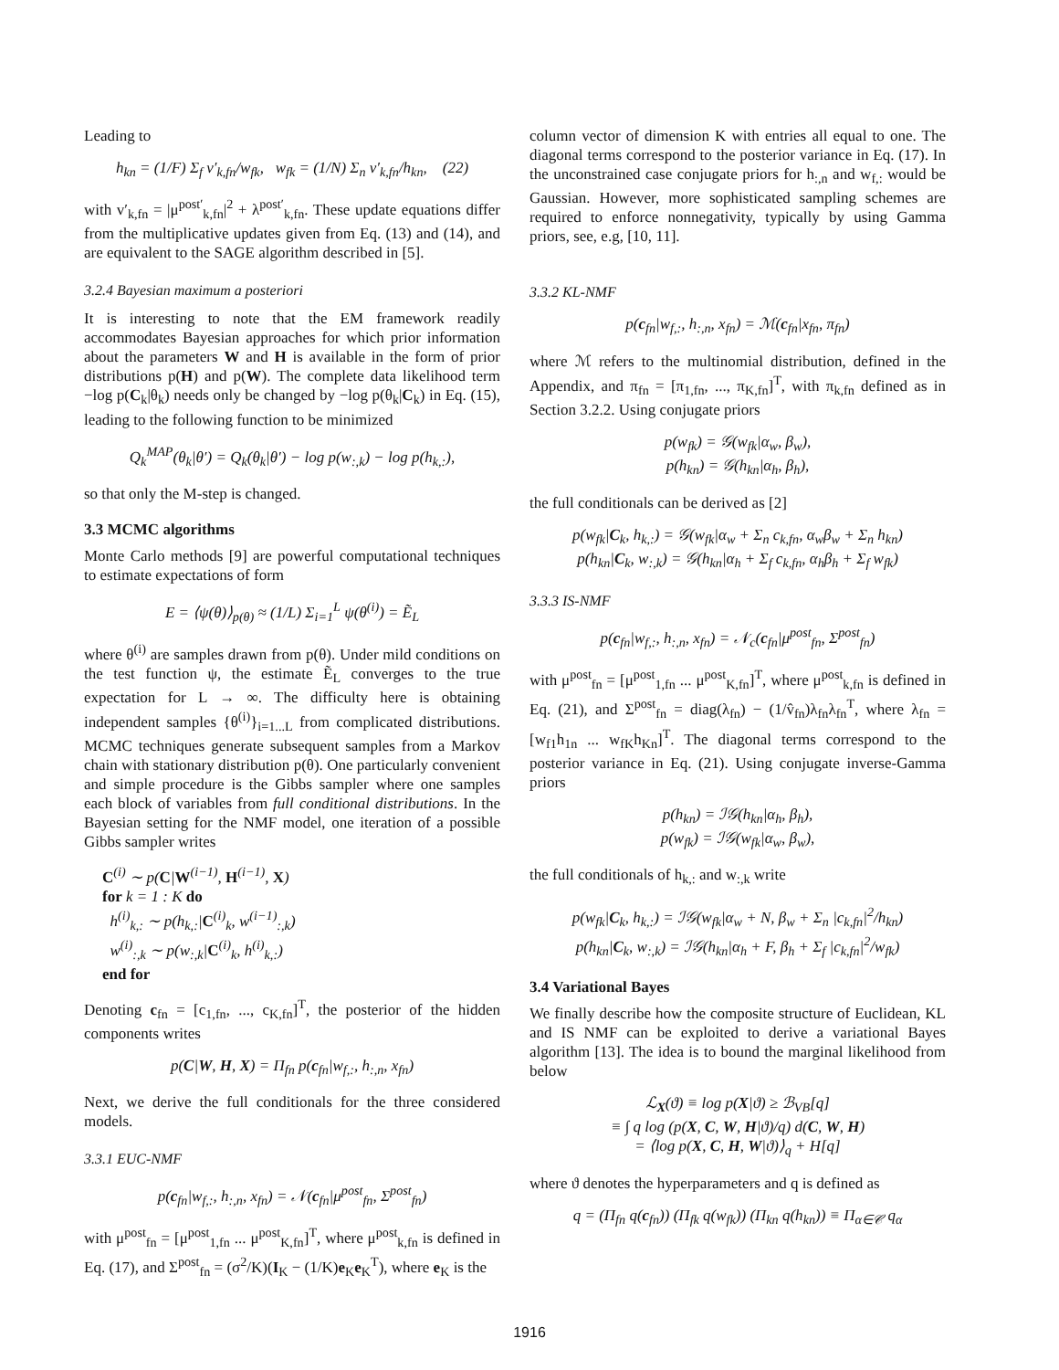Leading to
h<sub>kn</sub> = (1/F) Σ<sub>f</sub> v′<sub>k,fn</sub>/w<sub>fk</sub>, w<sub>fk</sub> = (1/N) Σ<sub>n</sub> v′<sub>k,fn</sub>/h<sub>kn</sub>, (22)
with v′<sub>k,fn</sub> = |μ<sup>post′</sup><sub>k,fn</sub>|<sup>2</sup> + λ<sup>post′</sup><sub>k,fn</sub>. These update equations differ from the multiplicative updates given from Eq. (13) and (14), and are equivalent to the SAGE algorithm described in [5].
3.2.4 Bayesian maximum a posteriori
It is interesting to note that the EM framework readily accommodates Bayesian approaches for which prior information about the parameters W and H is available in the form of prior distributions p(H) and p(W). The complete data likelihood term −log p(C<sub>k</sub>|θ<sub>k</sub>) needs only be changed by −log p(θ<sub>k</sub>|C<sub>k</sub>) in Eq. (15), leading to the following function to be minimized
Q<sub>k</sub><sup>MAP</sup>(θ<sub>k</sub>|θ′) = Q<sub>k</sub>(θ<sub>k</sub>|θ′) − log p(w<sub>:,k</sub>) − log p(h<sub>k,:</sub>),
so that only the M-step is changed.
3.3 MCMC algorithms
Monte Carlo methods [9] are powerful computational techniques to estimate expectations of form
E = ⟨ψ(θ)⟩<sub>p(θ)</sub> ≈ (1/L) Σ<sub>i=1</sub><sup>L</sup> ψ(θ<sup>(i)</sup>) = Ẽ<sub>L</sub>
where θ<sup>(i)</sup> are samples drawn from p(θ). Under mild conditions on the test function ψ, the estimate Ẽ<sub>L</sub> converges to the true expectation for L → ∞. The difficulty here is obtaining independent samples {θ<sup>(i)</sup>}<sub>i=1...L</sub> from complicated distributions. MCMC techniques generate subsequent samples from a Markov chain with stationary distribution p(θ). One particularly convenient and simple procedure is the Gibbs sampler where one samples each block of variables from full conditional distributions. In the Bayesian setting for the NMF model, one iteration of a possible Gibbs sampler writes
C<sup>(i)</sup> ∼ p(C|W<sup>(i−1)</sup>, H<sup>(i−1)</sup>, X)
for k = 1 : K do
h<sup>(i)</sup><sub>k,:</sub> ∼ p(h<sub>k,:</sub>|C<sup>(i)</sup><sub>k</sub>, w<sup>(i−1)</sup><sub>:,k</sub>)
w<sup>(i)</sup><sub>:,k</sub> ∼ p(w<sub>:,k</sub>|C<sup>(i)</sup><sub>k</sub>, h<sup>(i)</sup><sub>k,:</sub>)
end for
Denoting c<sub>fn</sub> = [c<sub>1,fn</sub>, ..., c<sub>K,fn</sub>]<sup>T</sup>, the posterior of the hidden components writes
p(C|W, H, X) = Π<sub>fn</sub> p(c<sub>fn</sub>|w<sub>f,:</sub>, h<sub>:,n</sub>, x<sub>fn</sub>)
Next, we derive the full conditionals for the three considered models.
3.3.1 EUC-NMF
p(c<sub>fn</sub>|w<sub>f,:</sub>, h<sub>:,n</sub>, x<sub>fn</sub>) = 𝒩(c<sub>fn</sub>|μ<sup>post</sup><sub>fn</sub>, Σ<sup>post</sup><sub>fn</sub>)
with μ<sup>post</sup><sub>fn</sub> = [μ<sup>post</sup><sub>1,fn</sub> ... μ<sup>post</sup><sub>K,fn</sub>]<sup>T</sup>, where μ<sup>post</sup><sub>k,fn</sub> is defined in Eq. (17), and Σ<sup>post</sup><sub>fn</sub> = (σ<sup>2</sup>/K)(I<sub>K</sub> − (1/K)e<sub>K</sub>e<sub>K</sub><sup>T</sup>), where e<sub>K</sub> is the
column vector of dimension K with entries all equal to one. The diagonal terms correspond to the posterior variance in Eq. (17). In the unconstrained case conjugate priors for h<sub>:,n</sub> and w<sub>f,:</sub> would be Gaussian. However, more sophisticated sampling schemes are required to enforce nonnegativity, typically by using Gamma priors, see, e.g, [10, 11].
3.3.2 KL-NMF
p(c<sub>fn</sub>|w<sub>f,:</sub>, h<sub>:,n</sub>, x<sub>fn</sub>) = ℳ(c<sub>fn</sub>|x<sub>fn</sub>, π<sub>fn</sub>)
where ℳ refers to the multinomial distribution, defined in the Appendix, and π<sub>fn</sub> = [π<sub>1,fn</sub>, ..., π<sub>K,fn</sub>]<sup>T</sup>, with π<sub>k,fn</sub> defined as in Section 3.2.2. Using conjugate priors
p(w<sub>fk</sub>) = 𝒢(w<sub>fk</sub>|α<sub>w</sub>, β<sub>w</sub>),
p(h<sub>kn</sub>) = 𝒢(h<sub>kn</sub>|α<sub>h</sub>, β<sub>h</sub>),
the full conditionals can be derived as [2]
p(w<sub>fk</sub>|C<sub>k</sub>, h<sub>k,:</sub>) = 𝒢(w<sub>fk</sub>|α<sub>w</sub> + Σ<sub>n</sub> c<sub>k,fn</sub>, α<sub>w</sub>β<sub>w</sub> + Σ<sub>n</sub> h<sub>kn</sub>)
p(h<sub>kn</sub>|C<sub>k</sub>, w<sub>:,k</sub>) = 𝒢(h<sub>kn</sub>|α<sub>h</sub> + Σ<sub>f</sub> c<sub>k,fn</sub>, α<sub>h</sub>β<sub>h</sub> + Σ<sub>f</sub> w<sub>fk</sub>)
3.3.3 IS-NMF
p(c<sub>fn</sub>|w<sub>f,:</sub>, h<sub>:,n</sub>, x<sub>fn</sub>) = 𝒩<sub>c</sub>(c<sub>fn</sub>|μ<sup>post</sup><sub>fn</sub>, Σ<sup>post</sup><sub>fn</sub>)
with μ<sup>post</sup><sub>fn</sub> = [μ<sup>post</sup><sub>1,fn</sub> ... μ<sup>post</sup><sub>K,fn</sub>]<sup>T</sup>, where μ<sup>post</sup><sub>k,fn</sub> is defined in Eq. (21), and Σ<sup>post</sup><sub>fn</sub> = diag(λ<sub>fn</sub>) − (1/v̂<sub>fn</sub>)λ<sub>fn</sub>λ<sub>fn</sub><sup>T</sup>, where λ<sub>fn</sub> = [w<sub>f1</sub>h<sub>1n</sub> ... w<sub>fK</sub>h<sub>Kn</sub>]<sup>T</sup>. The diagonal terms correspond to the posterior variance in Eq. (21). Using conjugate inverse-Gamma priors
p(h<sub>kn</sub>) = ℐ𝒢(h<sub>kn</sub>|α<sub>h</sub>, β<sub>h</sub>),
p(w<sub>fk</sub>) = ℐ𝒢(w<sub>fk</sub>|α<sub>w</sub>, β<sub>w</sub>),
the full conditionals of h<sub>k,:</sub> and w<sub>:,k</sub> write
p(w<sub>fk</sub>|C<sub>k</sub>, h<sub>k,:</sub>) = ℐ𝒢(w<sub>fk</sub>|α<sub>w</sub> + N, β<sub>w</sub> + Σ<sub>n</sub> |c<sub>k,fn</sub>|<sup>2</sup>/h<sub>kn</sub>)
p(h<sub>kn</sub>|C<sub>k</sub>, w<sub>:,k</sub>) = ℐ𝒢(h<sub>kn</sub>|α<sub>h</sub> + F, β<sub>h</sub> + Σ<sub>f</sub> |c<sub>k,fn</sub>|<sup>2</sup>/w<sub>fk</sub>)
3.4 Variational Bayes
We finally describe how the composite structure of Euclidean, KL and IS NMF can be exploited to derive a variational Bayes algorithm [13]. The idea is to bound the marginal likelihood from below
ℒ<sub>X</sub>(ϑ) ≡ log p(X|ϑ) ≥ ℬ<sub>VB</sub>[q]
≡ ∫ q log (p(X, C, W, H|ϑ)/q) d(C, W, H)
= ⟨log p(X, C, H, W|ϑ)⟩<sub>q</sub> + H[q]
where ϑ denotes the hyperparameters and q is defined as
q = (Π<sub>fn</sub> q(c<sub>fn</sub>)) (Π<sub>fk</sub> q(w<sub>fk</sub>)) (Π<sub>kn</sub> q(h<sub>kn</sub>)) ≡ Π<sub>α∈𝒞</sub> q<sub>α</sub>
1916